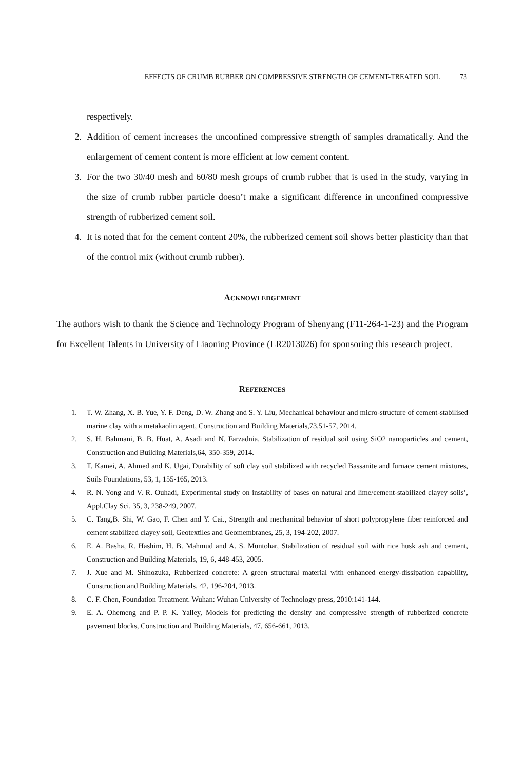EFFECTS OF CRUMB RUBBER ON COMPRESSIVE STRENGTH OF CEMENT-TREATED SOIL 73
respectively.
2. Addition of cement increases the unconfined compressive strength of samples dramatically. And the enlargement of cement content is more efficient at low cement content.
3. For the two 30/40 mesh and 60/80 mesh groups of crumb rubber that is used in the study, varying in the size of crumb rubber particle doesn’t make a significant difference in unconfined compressive strength of rubberized cement soil.
4. It is noted that for the cement content 20%, the rubberized cement soil shows better plasticity than that of the control mix (without crumb rubber).
ACKNOWLEDGEMENT
The authors wish to thank the Science and Technology Program of Shenyang (F11-264-1-23) and the Program for Excellent Talents in University of Liaoning Province (LR2013026) for sponsoring this research project.
REFERENCES
1. T. W. Zhang, X. B. Yue, Y. F. Deng, D. W. Zhang and S. Y. Liu, Mechanical behaviour and micro-structure of cement-stabilised marine clay with a metakaolin agent, Construction and Building Materials,73,51-57, 2014.
2. S. H. Bahmani, B. B. Huat, A. Asadi and N. Farzadnia, Stabilization of residual soil using SiO2 nanoparticles and cement, Construction and Building Materials,64, 350-359, 2014.
3. T. Kamei, A. Ahmed and K. Ugai, Durability of soft clay soil stabilized with recycled Bassanite and furnace cement mixtures, Soils Foundations, 53, 1, 155-165, 2013.
4. R. N. Yong and V. R. Ouhadi, Experimental study on instability of bases on natural and lime/cement-stabilized clayey soils’, Appl.Clay Sci, 35, 3, 238-249, 2007.
5. C. Tang,B. Shi, W. Gao, F. Chen and Y. Cai., Strength and mechanical behavior of short polypropylene fiber reinforced and cement stabilized clayey soil, Geotextiles and Geomembranes, 25, 3, 194-202, 2007.
6. E. A. Basha, R. Hashim, H. B. Mahmud and A. S. Muntohar, Stabilization of residual soil with rice husk ash and cement, Construction and Building Materials, 19, 6, 448-453, 2005.
7. J. Xue and M. Shinozuka, Rubberized concrete: A green structural material with enhanced energy-dissipation capability, Construction and Building Materials, 42, 196-204, 2013.
8. C. F. Chen, Foundation Treatment. Wuhan: Wuhan University of Technology press, 2010:141-144.
9. E. A. Ohemeng and P. P. K. Yalley, Models for predicting the density and compressive strength of rubberized concrete pavement blocks, Construction and Building Materials, 47, 656-661, 2013.